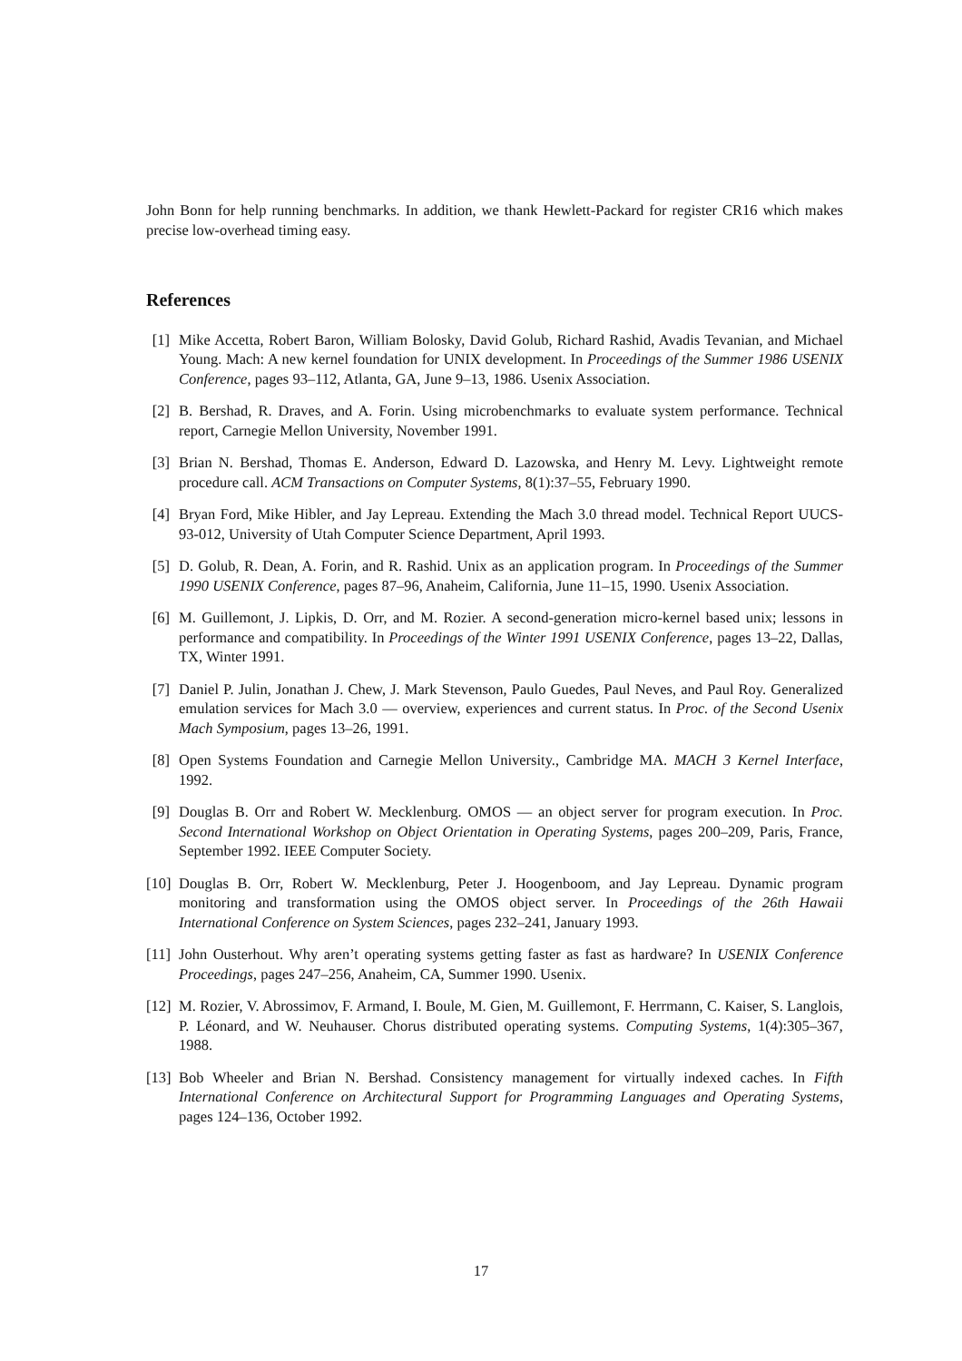John Bonn for help running benchmarks. In addition, we thank Hewlett-Packard for register CR16 which makes precise low-overhead timing easy.
References
[1] Mike Accetta, Robert Baron, William Bolosky, David Golub, Richard Rashid, Avadis Tevanian, and Michael Young. Mach: A new kernel foundation for UNIX development. In Proceedings of the Summer 1986 USENIX Conference, pages 93–112, Atlanta, GA, June 9–13, 1986. Usenix Association.
[2] B. Bershad, R. Draves, and A. Forin. Using microbenchmarks to evaluate system performance. Technical report, Carnegie Mellon University, November 1991.
[3] Brian N. Bershad, Thomas E. Anderson, Edward D. Lazowska, and Henry M. Levy. Lightweight remote procedure call. ACM Transactions on Computer Systems, 8(1):37–55, February 1990.
[4] Bryan Ford, Mike Hibler, and Jay Lepreau. Extending the Mach 3.0 thread model. Technical Report UUCS-93-012, University of Utah Computer Science Department, April 1993.
[5] D. Golub, R. Dean, A. Forin, and R. Rashid. Unix as an application program. In Proceedings of the Summer 1990 USENIX Conference, pages 87–96, Anaheim, California, June 11–15, 1990. Usenix Association.
[6] M. Guillemont, J. Lipkis, D. Orr, and M. Rozier. A second-generation micro-kernel based unix; lessons in performance and compatibility. In Proceedings of the Winter 1991 USENIX Conference, pages 13–22, Dallas, TX, Winter 1991.
[7] Daniel P. Julin, Jonathan J. Chew, J. Mark Stevenson, Paulo Guedes, Paul Neves, and Paul Roy. Generalized emulation services for Mach 3.0 — overview, experiences and current status. In Proc. of the Second Usenix Mach Symposium, pages 13–26, 1991.
[8] Open Systems Foundation and Carnegie Mellon University., Cambridge MA. MACH 3 Kernel Interface, 1992.
[9] Douglas B. Orr and Robert W. Mecklenburg. OMOS — an object server for program execution. In Proc. Second International Workshop on Object Orientation in Operating Systems, pages 200–209, Paris, France, September 1992. IEEE Computer Society.
[10]
Douglas B. Orr, Robert W. Mecklenburg, Peter J. Hoogenboom, and Jay Lepreau. Dynamic program monitoring and transformation using the OMOS object server. In Proceedings of the 26th Hawaii International Conference on System Sciences, pages 232–241, January 1993.
[11]
John Ousterhout. Why aren’t operating systems getting faster as fast as hardware? In USENIX Conference Proceedings, pages 247–256, Anaheim, CA, Summer 1990. Usenix.
[12]
M. Rozier, V. Abrossimov, F. Armand, I. Boule, M. Gien, M. Guillemont, F. Herrmann, C. Kaiser, S. Langlois, P. Léonard, and W. Neuhauser. Chorus distributed operating systems. Computing Systems, 1(4):305–367, 1988.
[13]
Bob Wheeler and Brian N. Bershad. Consistency management for virtually indexed caches. In Fifth International Conference on Architectural Support for Programming Languages and Operating Systems, pages 124–136, October 1992.
17